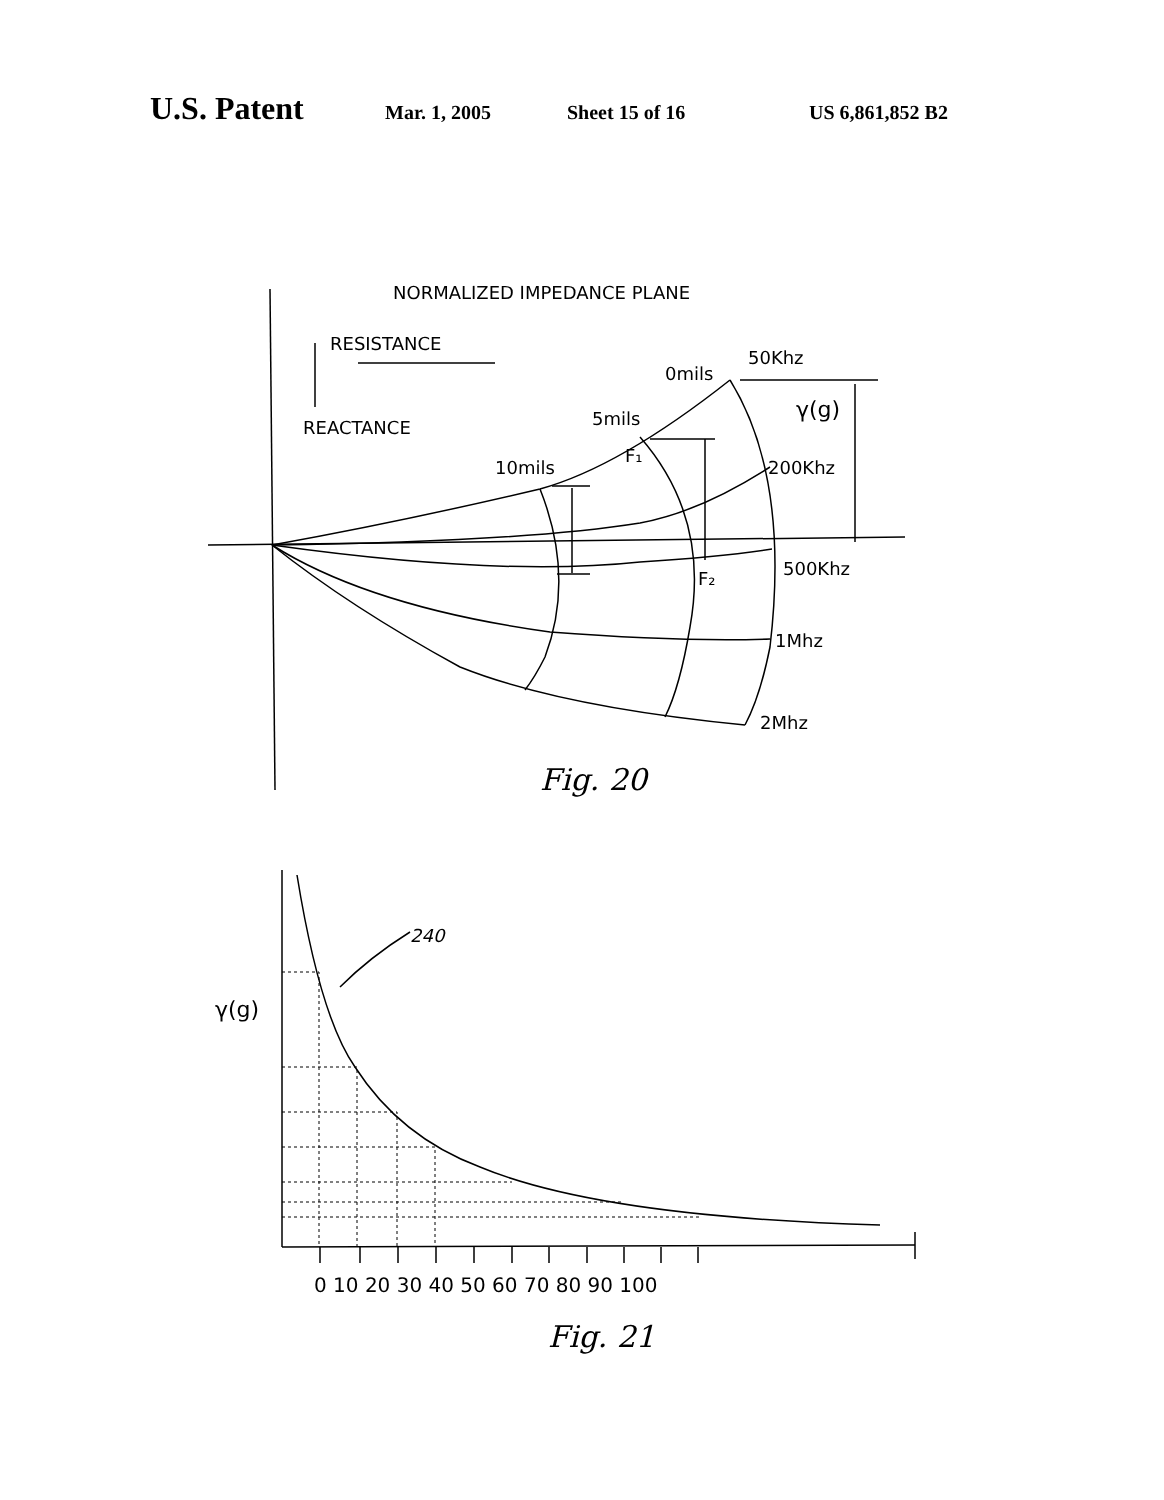U.S. Patent Mar. 1, 2005 Sheet 15 of 16 US 6,861,852 B2
NORMALIZED IMPEDANCE PLANE
RESISTANCE
REACTANCE
0mils
50Khz
5mils
10mils
F₁
F₂
γ(g)
200Khz
500Khz
1Mhz
2Mhz
Fig. 20
240
γ(g)
0 10 20 30 40 50 60 70 80 90 100
Fig. 21